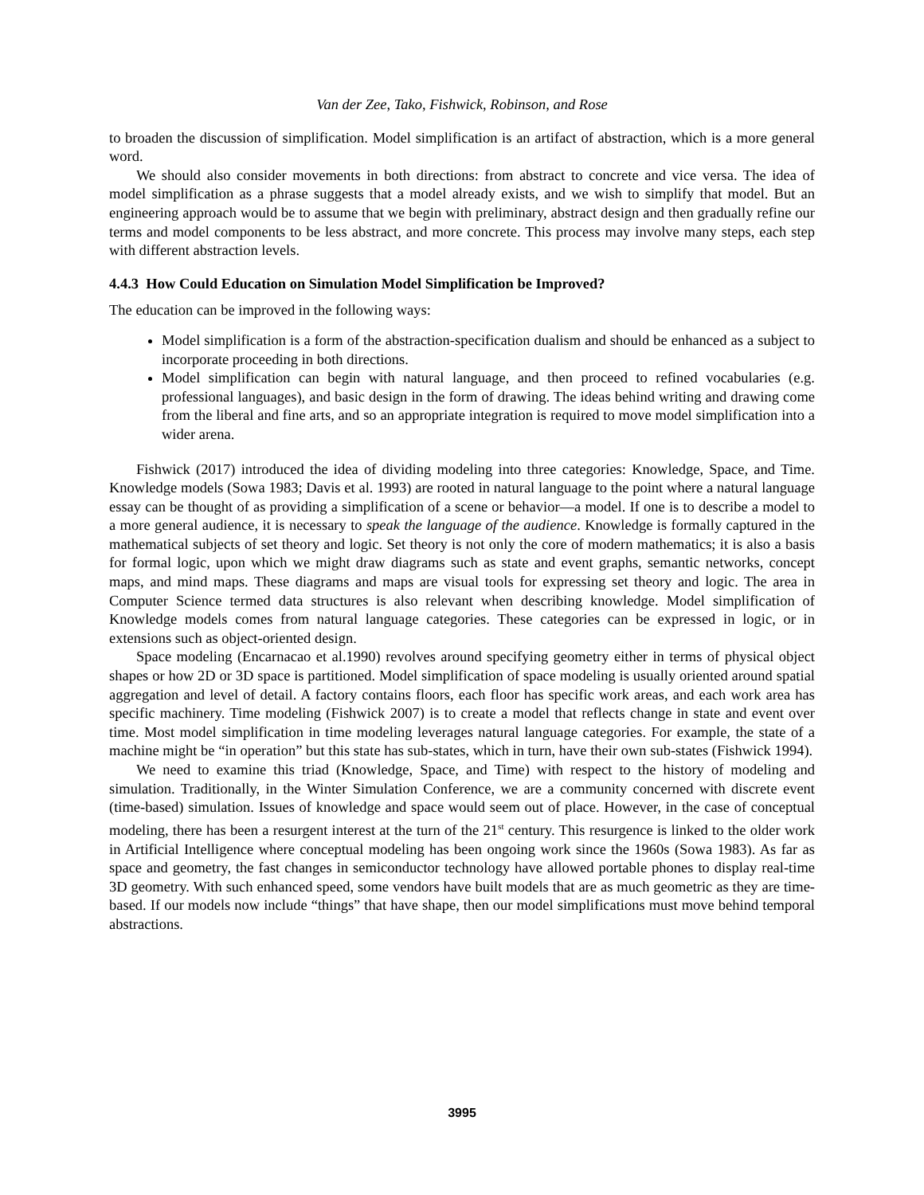Van der Zee, Tako, Fishwick, Robinson, and Rose
to broaden the discussion of simplification. Model simplification is an artifact of abstraction, which is a more general word.
We should also consider movements in both directions: from abstract to concrete and vice versa. The idea of model simplification as a phrase suggests that a model already exists, and we wish to simplify that model. But an engineering approach would be to assume that we begin with preliminary, abstract design and then gradually refine our terms and model components to be less abstract, and more concrete. This process may involve many steps, each step with different abstraction levels.
4.4.3 How Could Education on Simulation Model Simplification be Improved?
The education can be improved in the following ways:
Model simplification is a form of the abstraction-specification dualism and should be enhanced as a subject to incorporate proceeding in both directions.
Model simplification can begin with natural language, and then proceed to refined vocabularies (e.g. professional languages), and basic design in the form of drawing. The ideas behind writing and drawing come from the liberal and fine arts, and so an appropriate integration is required to move model simplification into a wider arena.
Fishwick (2017) introduced the idea of dividing modeling into three categories: Knowledge, Space, and Time. Knowledge models (Sowa 1983; Davis et al. 1993) are rooted in natural language to the point where a natural language essay can be thought of as providing a simplification of a scene or behavior—a model. If one is to describe a model to a more general audience, it is necessary to speak the language of the audience. Knowledge is formally captured in the mathematical subjects of set theory and logic. Set theory is not only the core of modern mathematics; it is also a basis for formal logic, upon which we might draw diagrams such as state and event graphs, semantic networks, concept maps, and mind maps. These diagrams and maps are visual tools for expressing set theory and logic. The area in Computer Science termed data structures is also relevant when describing knowledge. Model simplification of Knowledge models comes from natural language categories. These categories can be expressed in logic, or in extensions such as object-oriented design.
Space modeling (Encarnacao et al.1990) revolves around specifying geometry either in terms of physical object shapes or how 2D or 3D space is partitioned. Model simplification of space modeling is usually oriented around spatial aggregation and level of detail. A factory contains floors, each floor has specific work areas, and each work area has specific machinery. Time modeling (Fishwick 2007) is to create a model that reflects change in state and event over time. Most model simplification in time modeling leverages natural language categories. For example, the state of a machine might be “in operation” but this state has sub-states, which in turn, have their own sub-states (Fishwick 1994).
We need to examine this triad (Knowledge, Space, and Time) with respect to the history of modeling and simulation. Traditionally, in the Winter Simulation Conference, we are a community concerned with discrete event (time-based) simulation. Issues of knowledge and space would seem out of place. However, in the case of conceptual modeling, there has been a resurgent interest at the turn of the 21<sup>st</sup> century. This resurgence is linked to the older work in Artificial Intelligence where conceptual modeling has been ongoing work since the 1960s (Sowa 1983). As far as space and geometry, the fast changes in semiconductor technology have allowed portable phones to display real-time 3D geometry. With such enhanced speed, some vendors have built models that are as much geometric as they are time-based. If our models now include “things” that have shape, then our model simplifications must move behind temporal abstractions.
3995